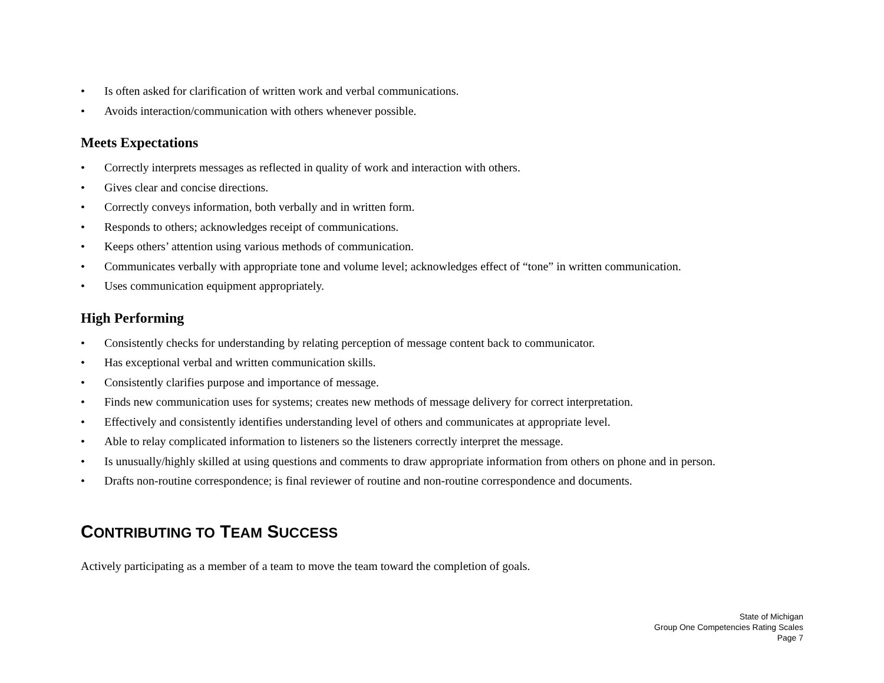• Is often asked for clarification of written work and verbal communications.
• Avoids interaction/communication with others whenever possible.
Meets Expectations
• Correctly interprets messages as reflected in quality of work and interaction with others.
• Gives clear and concise directions.
• Correctly conveys information, both verbally and in written form.
• Responds to others; acknowledges receipt of communications.
• Keeps others’ attention using various methods of communication.
• Communicates verbally with appropriate tone and volume level; acknowledges effect of “tone” in written communication.
• Uses communication equipment appropriately.
High Performing
• Consistently checks for understanding by relating perception of message content back to communicator.
• Has exceptional verbal and written communication skills.
• Consistently clarifies purpose and importance of message.
• Finds new communication uses for systems; creates new methods of message delivery for correct interpretation.
• Effectively and consistently identifies understanding level of others and communicates at appropriate level.
• Able to relay complicated information to listeners so the listeners correctly interpret the message.
• Is unusually/highly skilled at using questions and comments to draw appropriate information from others on phone and in person.
• Drafts non-routine correspondence; is final reviewer of routine and non-routine correspondence and documents.
CONTRIBUTING TO TEAM SUCCESS
Actively participating as a member of a team to move the team toward the completion of goals.
State of Michigan
Group One Competencies Rating Scales
Page 7